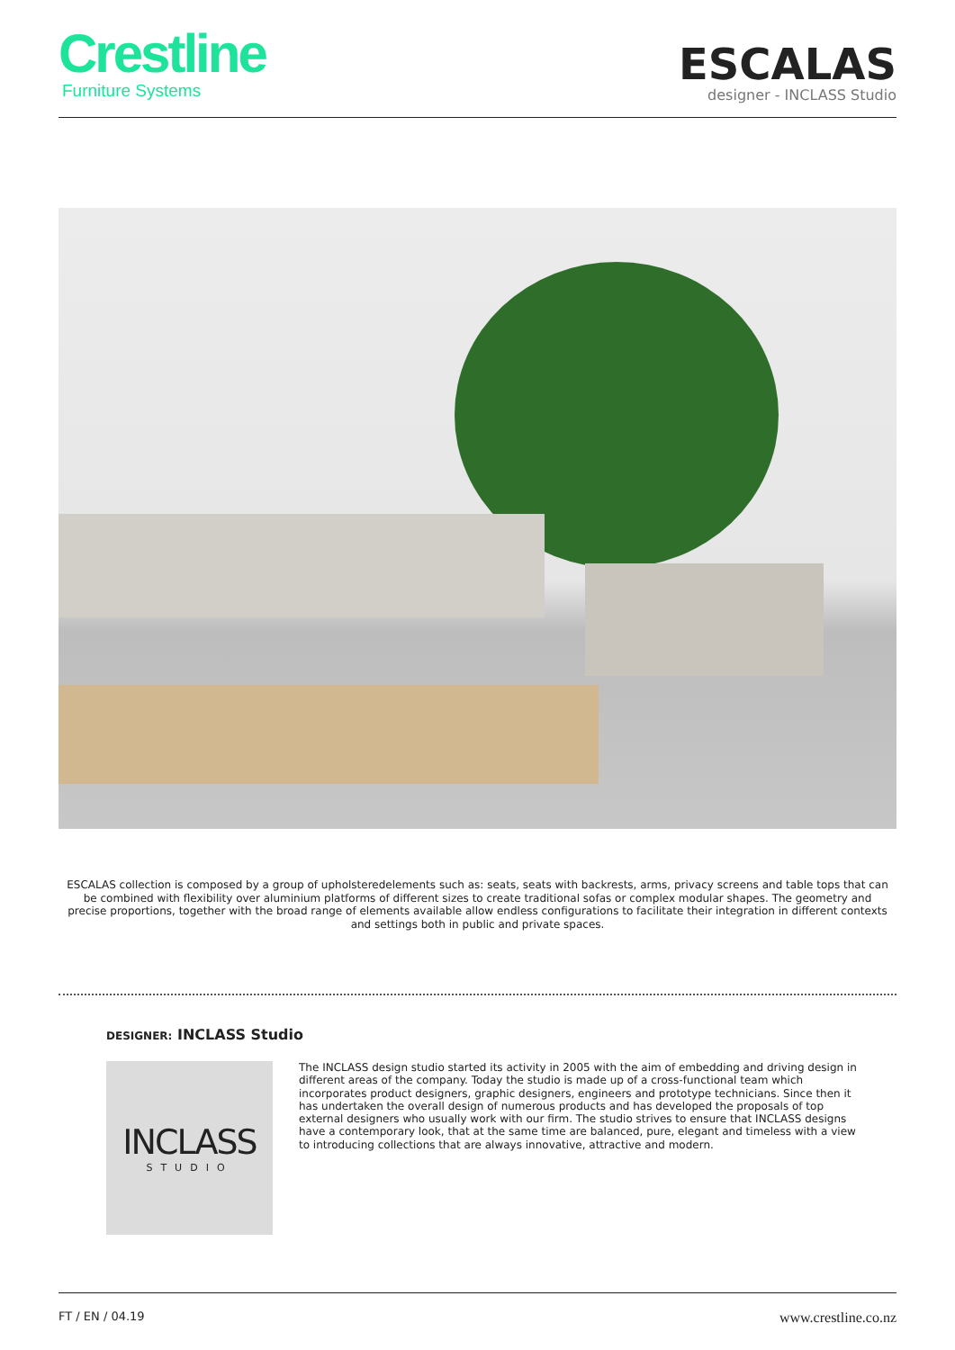Crestline
Furniture Systems
ESCALAS
designer - INCLASS Studio
ESCALAS collection is composed by a group of upholsteredelements such as: seats, seats with backrests, arms, privacy screens and table tops that can be combined with flexibility over aluminium platforms of different sizes to create traditional sofas or complex modular shapes. The geometry and precise proportions, together with the broad range of elements available allow endless configurations to facilitate their integration in different contexts and settings both in public and private spaces.
DESIGNER: INCLASS Studio
INCLASS
STUDIO
The INCLASS design studio started its activity in 2005 with the aim of embedding and driving design in different areas of the company. Today the studio is made up of a cross-functional team which incorporates product designers, graphic designers, engineers and prototype technicians. Since then it has undertaken the overall design of numerous products and has developed the proposals of top external designers who usually work with our firm. The studio strives to ensure that INCLASS designs have a contemporary look, that at the same time are balanced, pure, elegant and timeless with a view to introducing collections that are always innovative, attractive and modern.
FT / EN / 04.19 www.crestline.co.nz